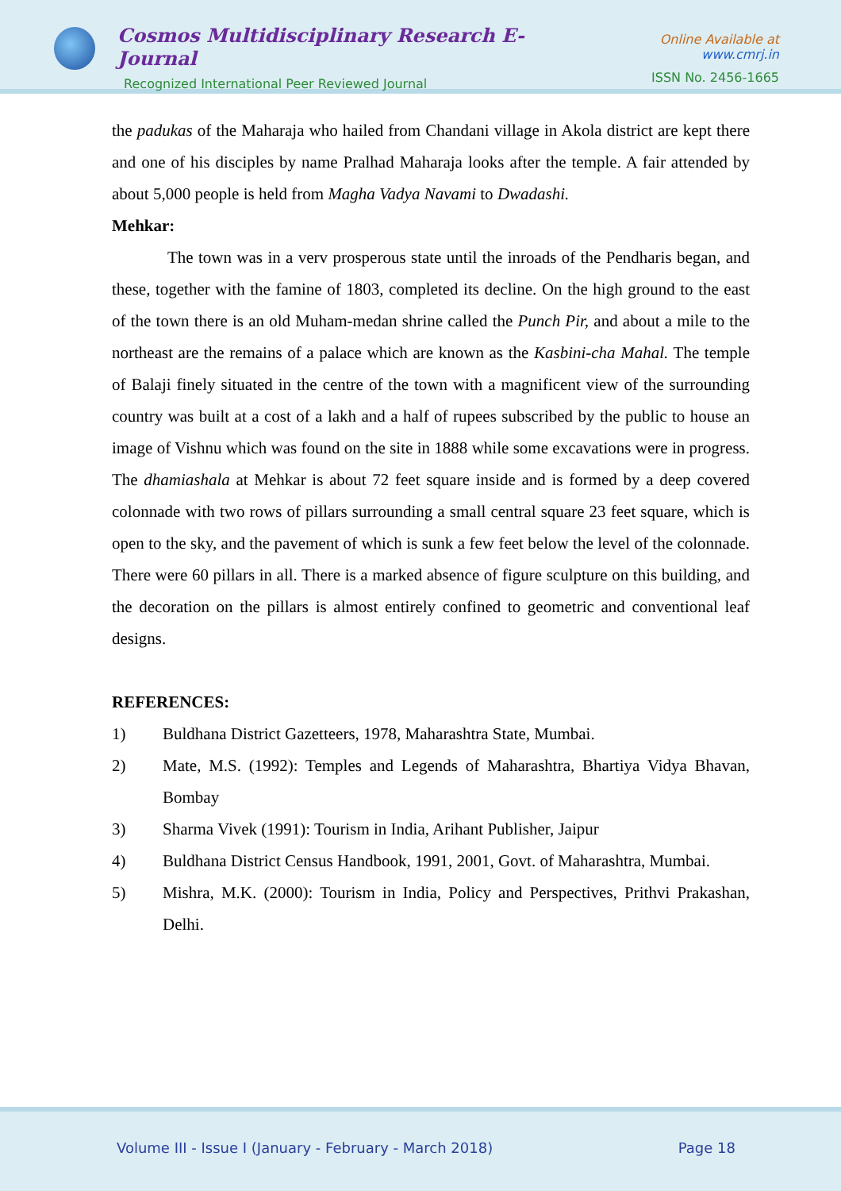Cosmos Multidisciplinary Research E-Journal
Recognized International Peer Reviewed Journal
Online Available at www.cmrj.in
ISSN No. 2456-1665
the padukas of the Maharaja who hailed from Chandani village in Akola district are kept there and one of his disciples by name Pralhad Maharaja looks after the temple. A fair attended by about 5,000 people is held from Magha Vadya Navami to Dwadashi.
Mehkar:
The town was in a verv prosperous state until the inroads of the Pendharis began, and these, together with the famine of 1803, completed its decline. On the high ground to the east of the town there is an old Muham-medan shrine called the Punch Pir, and about a mile to the northeast are the remains of a palace which are known as the Kasbini-cha Mahal. The temple of Balaji finely situated in the centre of the town with a magnificent view of the surrounding country was built at a cost of a lakh and a half of rupees subscribed by the public to house an image of Vishnu which was found on the site in 1888 while some excavations were in progress. The dhamiashala at Mehkar is about 72 feet square inside and is formed by a deep covered colonnade with two rows of pillars surrounding a small central square 23 feet square, which is open to the sky, and the pavement of which is sunk a few feet below the level of the colonnade. There were 60 pillars in all. There is a marked absence of figure sculpture on this building, and the decoration on the pillars is almost entirely confined to geometric and conventional leaf designs.
REFERENCES:
1) Buldhana District Gazetteers, 1978, Maharashtra State, Mumbai.
2) Mate, M.S. (1992): Temples and Legends of Maharashtra, Bhartiya Vidya Bhavan, Bombay
3) Sharma Vivek (1991): Tourism in India, Arihant Publisher, Jaipur
4) Buldhana District Census Handbook, 1991, 2001, Govt. of Maharashtra, Mumbai.
5) Mishra, M.K. (2000): Tourism in India, Policy and Perspectives, Prithvi Prakashan, Delhi.
Volume III - Issue I (January - February - March 2018) Page 18